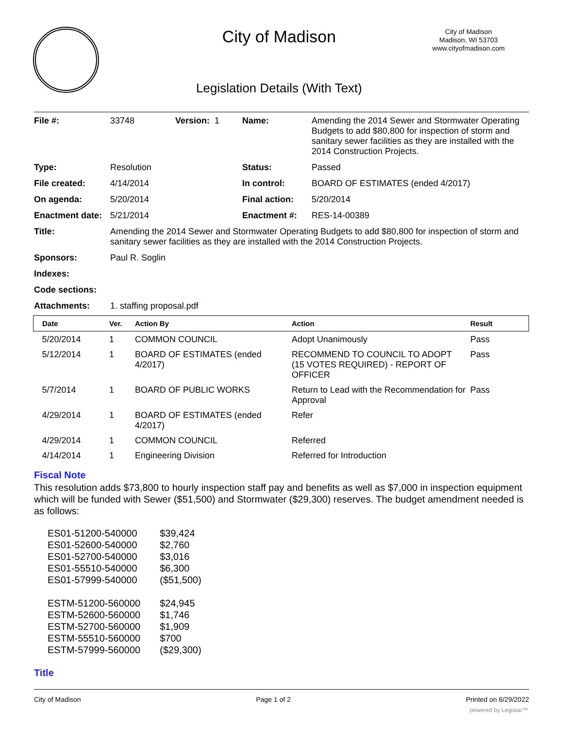City of Madison
City of Madison
Madison, WI 53703
www.cityofmadison.com
Legislation Details (With Text)
| File #: | 33748 | Version: 1 | Name: | Amending the 2014 Sewer and Stormwater Operating Budgets to add $80,800 for inspection of storm and sanitary sewer facilities as they are installed with the 2014 Construction Projects. |
| Type: | Resolution | | Status: | Passed |
| File created: | 4/14/2014 | | In control: | BOARD OF ESTIMATES (ended 4/2017) |
| On agenda: | 5/20/2014 | | Final action: | 5/20/2014 |
| Enactment date: | 5/21/2014 | | Enactment #: | RES-14-00389 |
| Title: | Amending the 2014 Sewer and Stormwater Operating Budgets to add $80,800 for inspection of storm and sanitary sewer facilities as they are installed with the 2014 Construction Projects. | | | |
| Sponsors: | Paul R. Soglin | | | |
| Indexes: | | | | |
| Code sections: | | | | |
| Attachments: | 1. staffing proposal.pdf | | | |
| Date | Ver. | Action By | Action | Result |
| --- | --- | --- | --- | --- |
| 5/20/2014 | 1 | COMMON COUNCIL | Adopt Unanimously | Pass |
| 5/12/2014 | 1 | BOARD OF ESTIMATES (ended 4/2017) | RECOMMEND TO COUNCIL TO ADOPT (15 VOTES REQUIRED) - REPORT OF OFFICER | Pass |
| 5/7/2014 | 1 | BOARD OF PUBLIC WORKS | Return to Lead with the Recommendation for Approval | Pass |
| 4/29/2014 | 1 | BOARD OF ESTIMATES (ended 4/2017) | Refer | |
| 4/29/2014 | 1 | COMMON COUNCIL | Referred | |
| 4/14/2014 | 1 | Engineering Division | Referred for Introduction | |
Fiscal Note
This resolution adds $73,800 to hourly inspection staff pay and benefits as well as $7,000 in inspection equipment which will be funded with Sewer ($51,500) and Stormwater ($29,300) reserves. The budget amendment needed is as follows:
| ES01-51200-540000 | $39,424 |
| ES01-52600-540000 | $2,760 |
| ES01-52700-540000 | $3,016 |
| ES01-55510-540000 | $6,300 |
| ES01-57999-540000 | ($51,500) |
| ESTM-51200-560000 | $24,945 |
| ESTM-52600-560000 | $1,746 |
| ESTM-52700-560000 | $1,909 |
| ESTM-55510-560000 | $700 |
| ESTM-57999-560000 | ($29,300) |
Title
City of Madison Page 1 of 2 Printed on 6/29/2022
powered by Legistar™